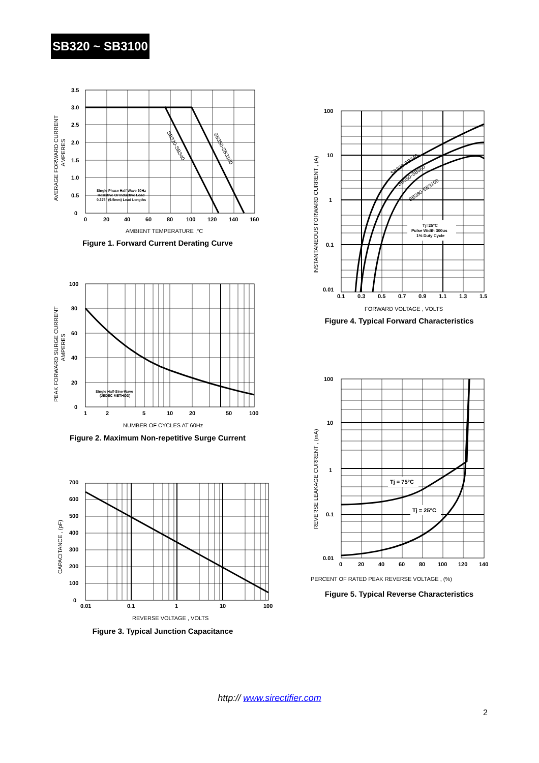SB320 ~ SB3100
3.5
3.0
2.5
2.0
1.5
1.0
0.5
0
0
20
40
60
80
100
120
140
160
Single Phase Half Wave 60Hz
Resistive Or Inductive Load
0.375" (9.5mm) Lead Lengths
SB320-SB340
SB350-SB3100
AMBIENT TEMPERATURE ,°C
AVERAGE FORWARD CURRENT
AMPERES
Figure 1. Forward Current Derating Curve
100
80
60
40
20
0
1
2
5
10
20
50
100
Single Half-Sine-Wave
(JEDEC METHOD)
NUMBER OF CYCLES AT 60Hz
PEAK FORWARD SURGE CURRENT
AMPERES
Figure 2. Maximum Non-repetitive Surge Current
700
600
500
400
300
200
100
0
0.01
0.1
1
10
100
REVERSE VOLTAGE , VOLTS
CAPACITANCE , (pF)
Figure 3. Typical Junction Capacitance
100
10
1
0.1
0.01
0.1
0.3
0.5
0.7
0.9
1.1
1.3
1.5
Tj=25°C
Pulse Width 300us
1% Duty Cycle
SB320-SB340
SB350-SB360
SB380-SB3100
FORWARD VOLTAGE , VOLTS
INSTANTANEOUS FORWARD CURRENT , (A)
Figure 4. Typical Forward Characteristics
100
10
1
0.1
0.01
0
20
40
60
80
100
120
140
Tj = 75°C
Tj = 25°C
PERCENT OF RATED PEAK REVERSE VOLTAGE , (%)
REVERSE LEAKAGE CURRENT , (mA)
Figure 5. Typical Reverse Characteristics
http:// www.sirectifier.com
2